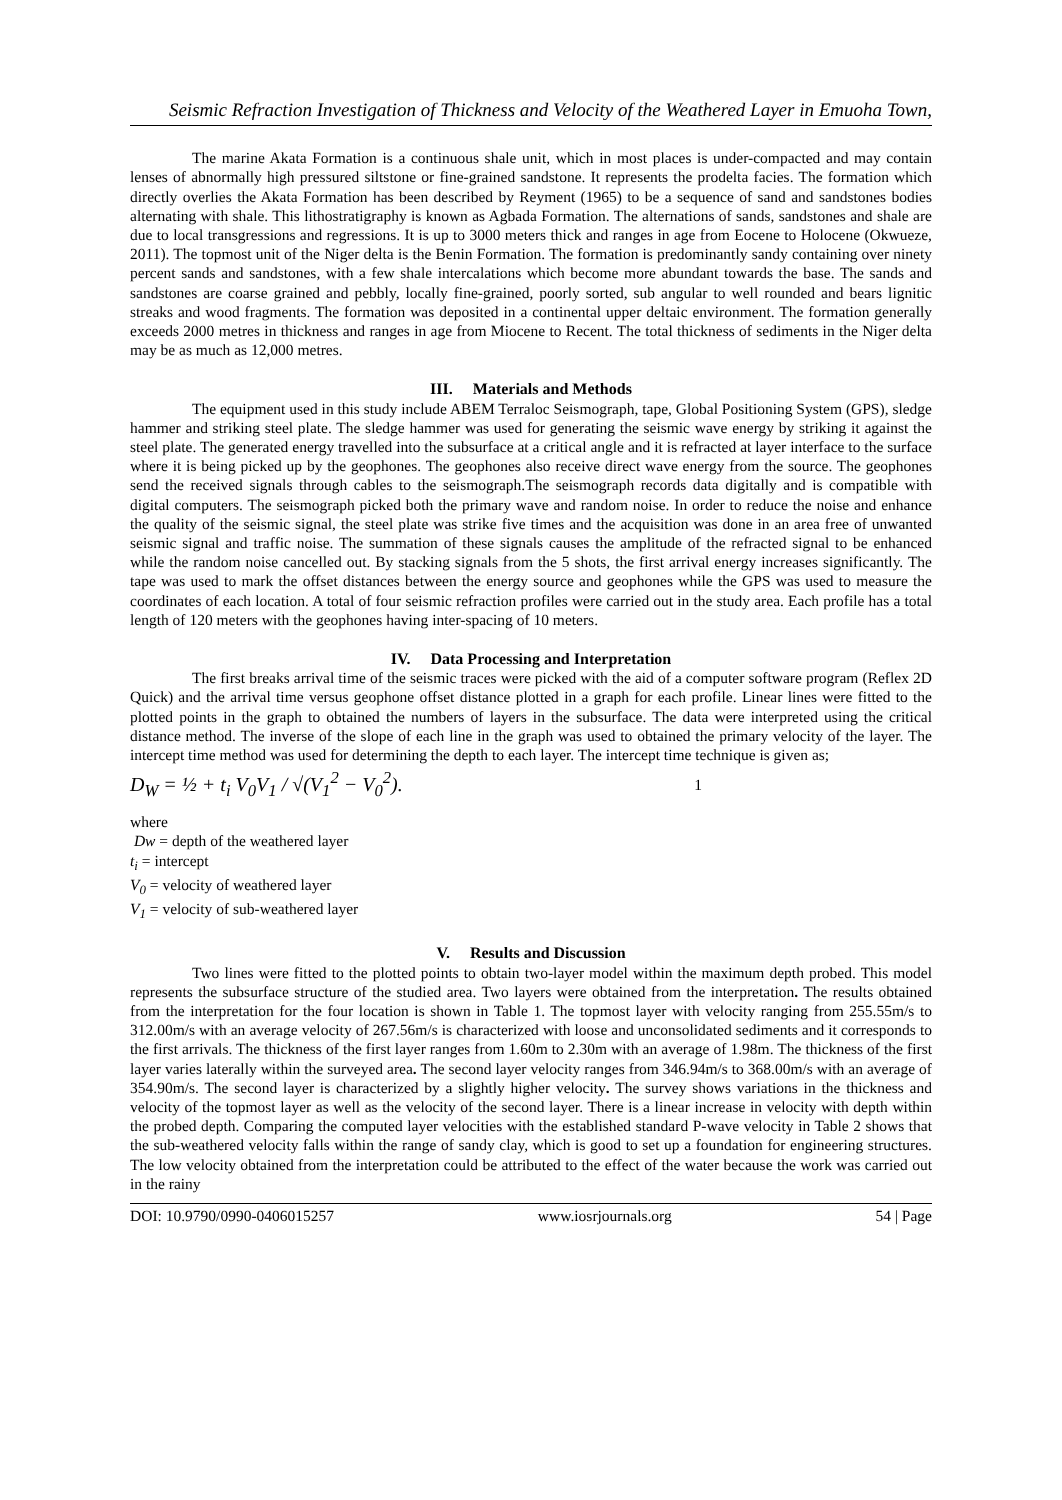Seismic Refraction Investigation of Thickness and Velocity of the Weathered Layer in Emuoha Town,
The marine Akata Formation is a continuous shale unit, which in most places is under-compacted and may contain lenses of abnormally high pressured siltstone or fine-grained sandstone. It represents the prodelta facies. The formation which directly overlies the Akata Formation has been described by Reyment (1965) to be a sequence of sand and sandstones bodies alternating with shale. This lithostratigraphy is known as Agbada Formation. The alternations of sands, sandstones and shale are due to local transgressions and regressions. It is up to 3000 meters thick and ranges in age from Eocene to Holocene (Okwueze, 2011). The topmost unit of the Niger delta is the Benin Formation. The formation is predominantly sandy containing over ninety percent sands and sandstones, with a few shale intercalations which become more abundant towards the base. The sands and sandstones are coarse grained and pebbly, locally fine-grained, poorly sorted, sub angular to well rounded and bears lignitic streaks and wood fragments. The formation was deposited in a continental upper deltaic environment. The formation generally exceeds 2000 metres in thickness and ranges in age from Miocene to Recent. The total thickness of sediments in the Niger delta may be as much as 12,000 metres.
III. Materials and Methods
The equipment used in this study include ABEM Terraloc Seismograph, tape, Global Positioning System (GPS), sledge hammer and striking steel plate. The sledge hammer was used for generating the seismic wave energy by striking it against the steel plate. The generated energy travelled into the subsurface at a critical angle and it is refracted at layer interface to the surface where it is being picked up by the geophones. The geophones also receive direct wave energy from the source. The geophones send the received signals through cables to the seismograph.The seismograph records data digitally and is compatible with digital computers. The seismograph picked both the primary wave and random noise. In order to reduce the noise and enhance the quality of the seismic signal, the steel plate was strike five times and the acquisition was done in an area free of unwanted seismic signal and traffic noise. The summation of these signals causes the amplitude of the refracted signal to be enhanced while the random noise cancelled out. By stacking signals from the 5 shots, the first arrival energy increases significantly. The tape was used to mark the offset distances between the energy source and geophones while the GPS was used to measure the coordinates of each location. A total of four seismic refraction profiles were carried out in the study area. Each profile has a total length of 120 meters with the geophones having inter-spacing of 10 meters.
IV. Data Processing and Interpretation
The first breaks arrival time of the seismic traces were picked with the aid of a computer software program (Reflex 2D Quick) and the arrival time versus geophone offset distance plotted in a graph for each profile. Linear lines were fitted to the plotted points in the graph to obtained the numbers of layers in the subsurface. The data were interpreted using the critical distance method. The inverse of the slope of each line in the graph was used to obtained the primary velocity of the layer. The intercept time method was used for determining the depth to each layer. The intercept time technique is given as;
D<sub>W</sub> = ½ + t<sub>i</sub> V<sub>0</sub>V<sub>1</sub> / √(V<sub>1</sub><sup>2</sup> − V<sub>0</sub><sup>2</sup>). 1
where
Dw = depth of the weathered layer
t<sub>i</sub> = intercept
V<sub>0</sub> = velocity of weathered layer
V<sub>1</sub> = velocity of sub-weathered layer
V. Results and Discussion
Two lines were fitted to the plotted points to obtain two-layer model within the maximum depth probed. This model represents the subsurface structure of the studied area. Two layers were obtained from the interpretation. The results obtained from the interpretation for the four location is shown in Table 1. The topmost layer with velocity ranging from 255.55m/s to 312.00m/s with an average velocity of 267.56m/s is characterized with loose and unconsolidated sediments and it corresponds to the first arrivals. The thickness of the first layer ranges from 1.60m to 2.30m with an average of 1.98m. The thickness of the first layer varies laterally within the surveyed area. The second layer velocity ranges from 346.94m/s to 368.00m/s with an average of 354.90m/s. The second layer is characterized by a slightly higher velocity. The survey shows variations in the thickness and velocity of the topmost layer as well as the velocity of the second layer. There is a linear increase in velocity with depth within the probed depth. Comparing the computed layer velocities with the established standard P-wave velocity in Table 2 shows that the sub-weathered velocity falls within the range of sandy clay, which is good to set up a foundation for engineering structures. The low velocity obtained from the interpretation could be attributed to the effect of the water because the work was carried out in the rainy
DOI: 10.9790/0990-0406015257 www.iosrjournals.org 54 | Page